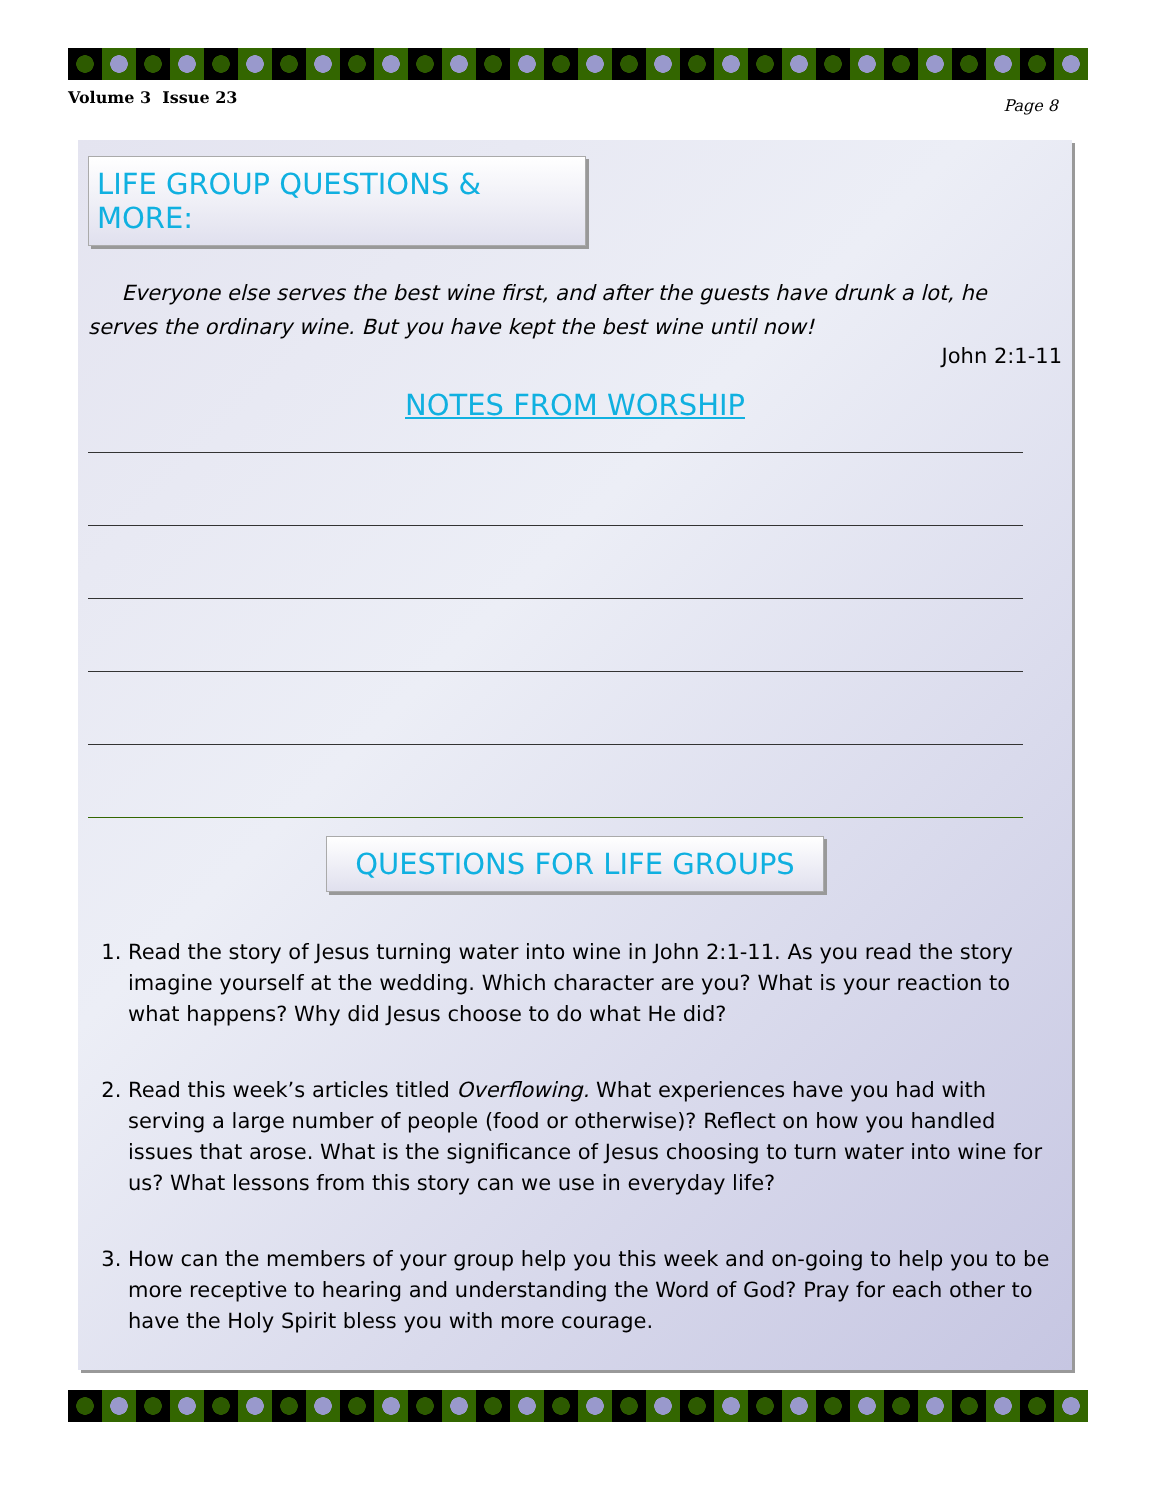Volume 3 Issue 23 Page 8
LIFE GROUP QUESTIONS & MORE:
Everyone else serves the best wine first, and after the guests have drunk a lot, he serves the ordinary wine. But you have kept the best wine until now!
John 2:1-11
NOTES FROM WORSHIP
QUESTIONS FOR LIFE GROUPS
1. Read the story of Jesus turning water into wine in John 2:1-11. As you read the story imagine yourself at the wedding. Which character are you? What is your reaction to what happens? Why did Jesus choose to do what He did?
2. Read this week’s articles titled Overflowing. What experiences have you had with serving a large number of people (food or otherwise)? Reflect on how you handled issues that arose. What is the significance of Jesus choosing to turn water into wine for us? What lessons from this story can we use in everyday life?
3. How can the members of your group help you this week and on-going to help you to be more receptive to hearing and understanding the Word of God? Pray for each other to have the Holy Spirit bless you with more courage.